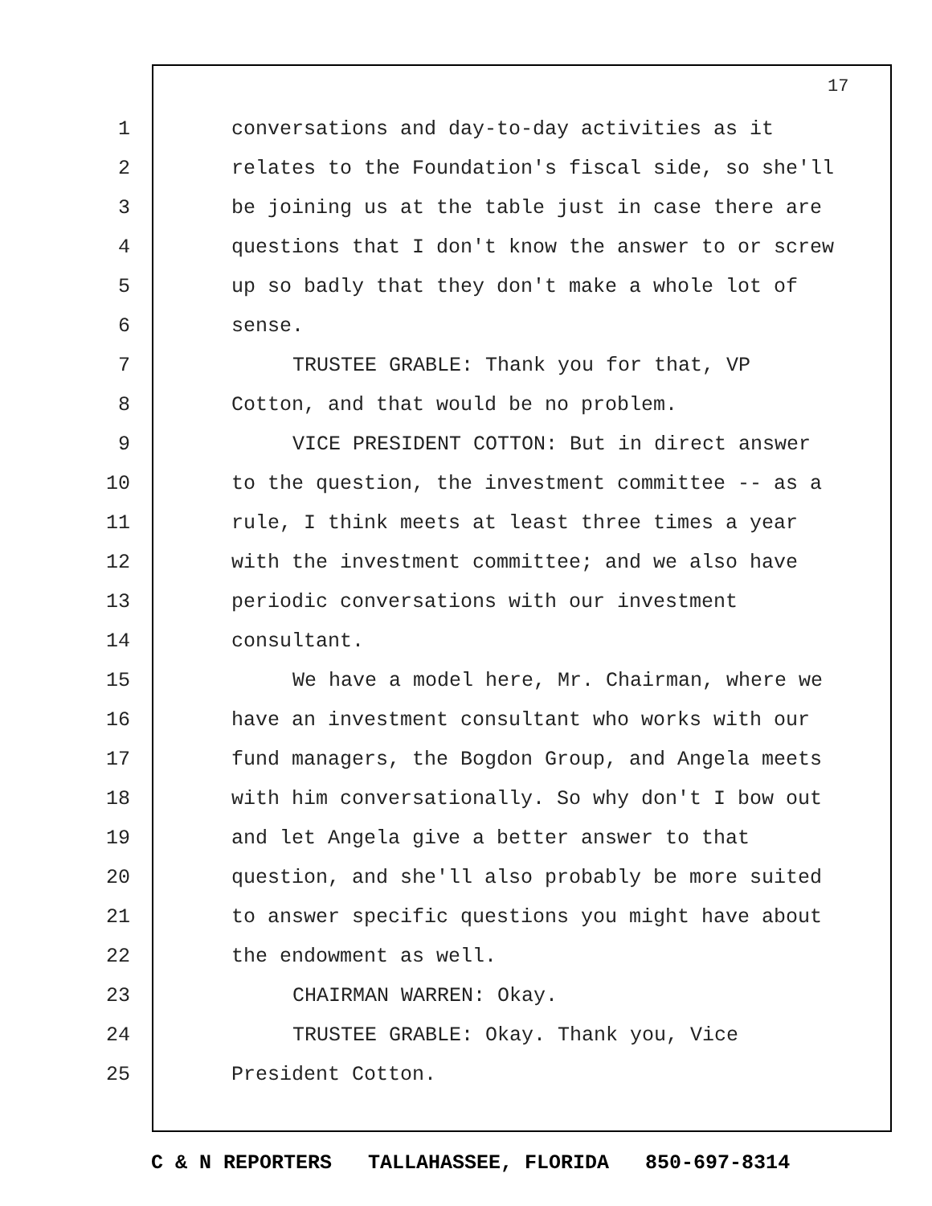17
1 conversations and day-to-day activities as it
2 relates to the Foundation's fiscal side, so she'll
3 be joining us at the table just in case there are
4 questions that I don't know the answer to or screw
5 up so badly that they don't make a whole lot of
6 sense.
7 TRUSTEE GRABLE: Thank you for that, VP
8 Cotton, and that would be no problem.
9 VICE PRESIDENT COTTON: But in direct answer
10 to the question, the investment committee -- as a
11 rule, I think meets at least three times a year
12 with the investment committee; and we also have
13 periodic conversations with our investment
14 consultant.
15 We have a model here, Mr. Chairman, where we
16 have an investment consultant who works with our
17 fund managers, the Bogdon Group, and Angela meets
18 with him conversationally. So why don't I bow out
19 and let Angela give a better answer to that
20 question, and she'll also probably be more suited
21 to answer specific questions you might have about
22 the endowment as well.
23 CHAIRMAN WARREN: Okay.
24 TRUSTEE GRABLE: Okay. Thank you, Vice
25 President Cotton.
C & N REPORTERS TALLAHASSEE, FLORIDA 850-697-8314